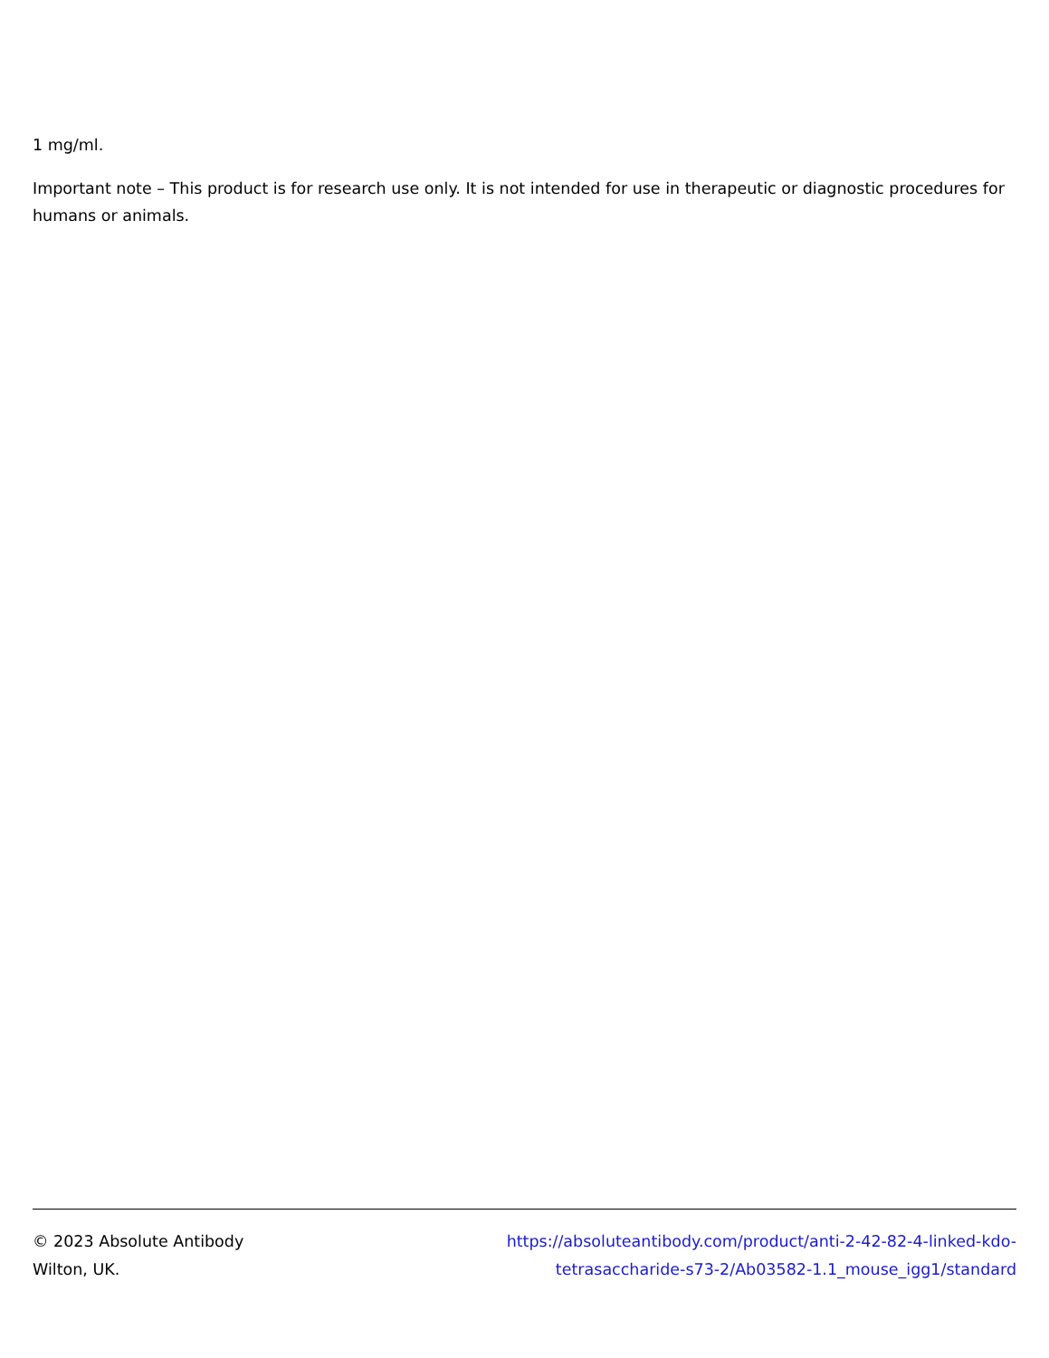1 mg/ml.
Important note – This product is for research use only. It is not intended for use in therapeutic or diagnostic procedures for humans or animals.
© 2023 Absolute Antibody
Wilton, UK.
https://absoluteantibody.com/product/anti-2-42-82-4-linked-kdo-tetrasaccharide-s73-2/Ab03582-1.1_mouse_igg1/standard